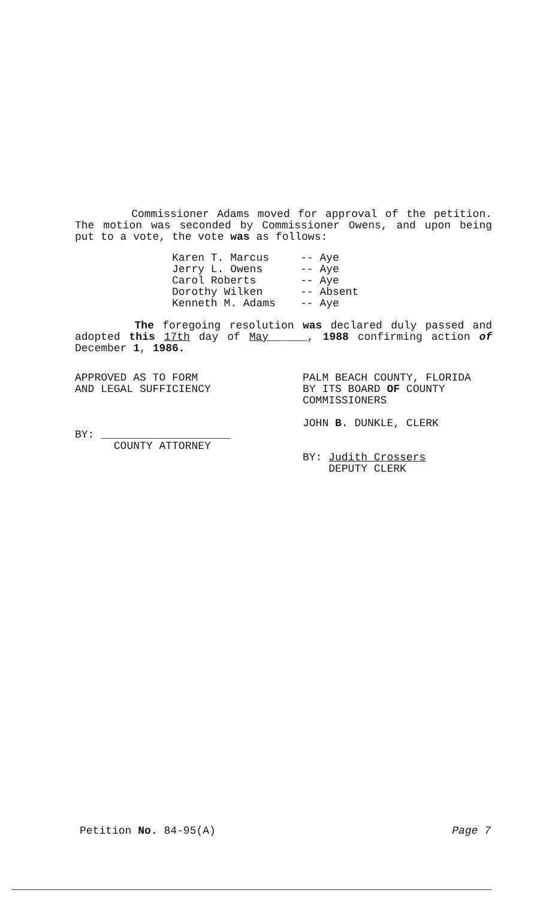Commissioner Adams moved for approval of the petition. The motion was seconded by Commissioner Owens, and upon being put to a vote, the vote was as follows:
Karen T. Marcus -- Aye
Jerry L. Owens -- Aye
Carol Roberts -- Aye
Dorothy Wilken -- Absent
Kenneth M. Adams -- Aye
The foregoing resolution was declared duly passed and adopted this 17th day of May______, 1988 confirming action of December 1, 1986.
APPROVED AS TO FORM
AND LEGAL SUFFICIENCY
BY: ____________________
COUNTY ATTORNEY
PALM BEACH COUNTY, FLORIDA
BY ITS BOARD OF COUNTY
COMMISSIONERS
JOHN B. DUNKLE, CLERK
BY: Judith Crossers
DEPUTY CLERK
Petition No. 84-95(A) Page 7